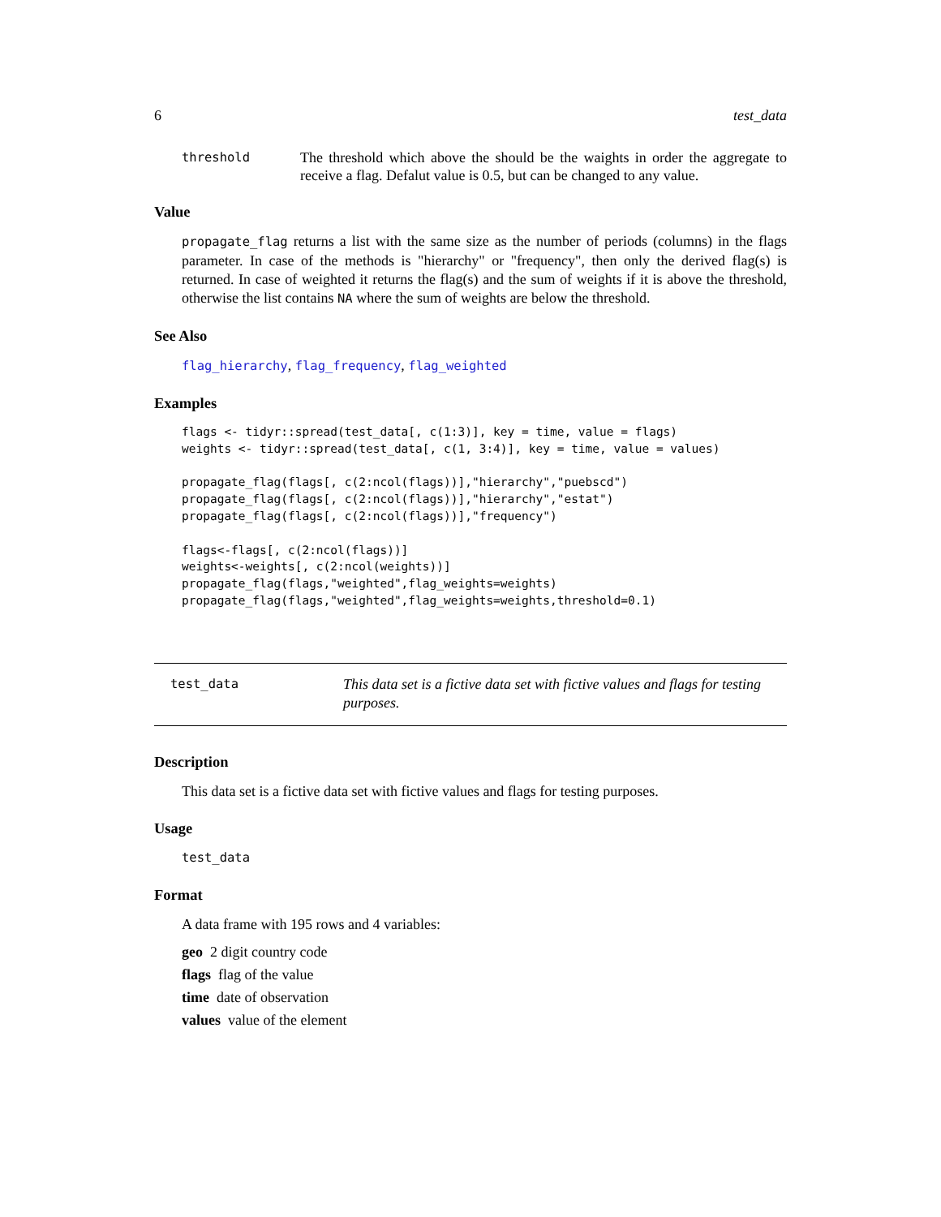6 test_data
threshold The threshold which above the should be the waights in order the aggregate to receive a flag. Defalut value is 0.5, but can be changed to any value.
Value
propagate_flag returns a list with the same size as the number of periods (columns) in the flags parameter. In case of the methods is "hierarchy" or "frequency", then only the derived flag(s) is returned. In case of weighted it returns the flag(s) and the sum of weights if it is above the threshold, otherwise the list contains NA where the sum of weights are below the threshold.
See Also
flag_hierarchy, flag_frequency, flag_weighted
Examples
flags <- tidyr::spread(test_data[, c(1:3)], key = time, value = flags)
weights <- tidyr::spread(test_data[, c(1, 3:4)], key = time, value = values)

propagate_flag(flags[, c(2:ncol(flags))],"hierarchy","puebscd")
propagate_flag(flags[, c(2:ncol(flags))],"hierarchy","estat")
propagate_flag(flags[, c(2:ncol(flags))],"frequency")

flags<-flags[, c(2:ncol(flags))]
weights<-weights[, c(2:ncol(weights))]
propagate_flag(flags,"weighted",flag_weights=weights)
propagate_flag(flags,"weighted",flag_weights=weights,threshold=0.1)
test_data This data set is a fictive data set with fictive values and flags for testing purposes.
Description
This data set is a fictive data set with fictive values and flags for testing purposes.
Usage
test_data
Format
A data frame with 195 rows and 4 variables:
geo 2 digit country code
flags flag of the value
time date of observation
values value of the element